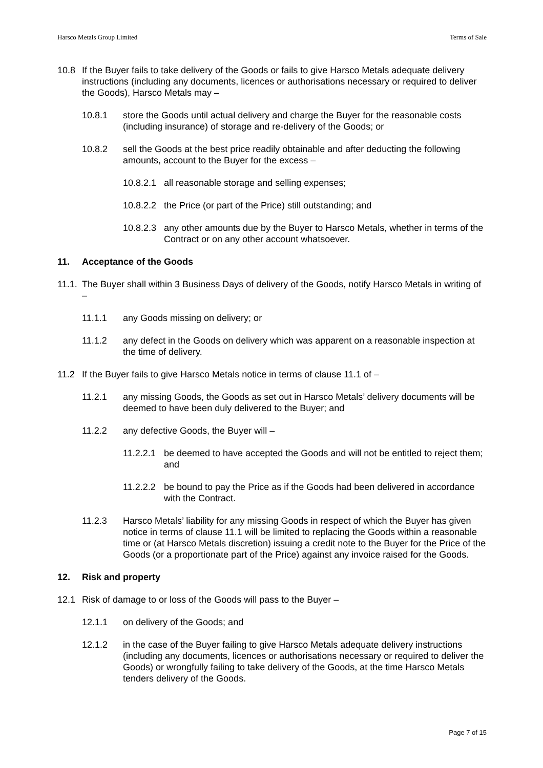Harsco Metals Group Limited Terms of Sale
10.8 If the Buyer fails to take delivery of the Goods or fails to give Harsco Metals adequate delivery instructions (including any documents, licences or authorisations necessary or required to deliver the Goods), Harsco Metals may –
10.8.1 store the Goods until actual delivery and charge the Buyer for the reasonable costs (including insurance) of storage and re-delivery of the Goods; or
10.8.2 sell the Goods at the best price readily obtainable and after deducting the following amounts, account to the Buyer for the excess –
10.8.2.1 all reasonable storage and selling expenses;
10.8.2.2 the Price (or part of the Price) still outstanding; and
10.8.2.3 any other amounts due by the Buyer to Harsco Metals, whether in terms of the Contract or on any other account whatsoever.
11. Acceptance of the Goods
11.1. The Buyer shall within 3 Business Days of delivery of the Goods, notify Harsco Metals in writing of –
11.1.1 any Goods missing on delivery; or
11.1.2 any defect in the Goods on delivery which was apparent on a reasonable inspection at the time of delivery.
11.2 If the Buyer fails to give Harsco Metals notice in terms of clause 11.1 of –
11.2.1 any missing Goods, the Goods as set out in Harsco Metals’ delivery documents will be deemed to have been duly delivered to the Buyer; and
11.2.2 any defective Goods, the Buyer will –
11.2.2.1 be deemed to have accepted the Goods and will not be entitled to reject them; and
11.2.2.2 be bound to pay the Price as if the Goods had been delivered in accordance with the Contract.
11.2.3 Harsco Metals’ liability for any missing Goods in respect of which the Buyer has given notice in terms of clause 11.1 will be limited to replacing the Goods within a reasonable time or (at Harsco Metals discretion) issuing a credit note to the Buyer for the Price of the Goods (or a proportionate part of the Price) against any invoice raised for the Goods.
12. Risk and property
12.1 Risk of damage to or loss of the Goods will pass to the Buyer –
12.1.1 on delivery of the Goods; and
12.1.2 in the case of the Buyer failing to give Harsco Metals adequate delivery instructions (including any documents, licences or authorisations necessary or required to deliver the Goods) or wrongfully failing to take delivery of the Goods, at the time Harsco Metals tenders delivery of the Goods.
Page 7 of 15